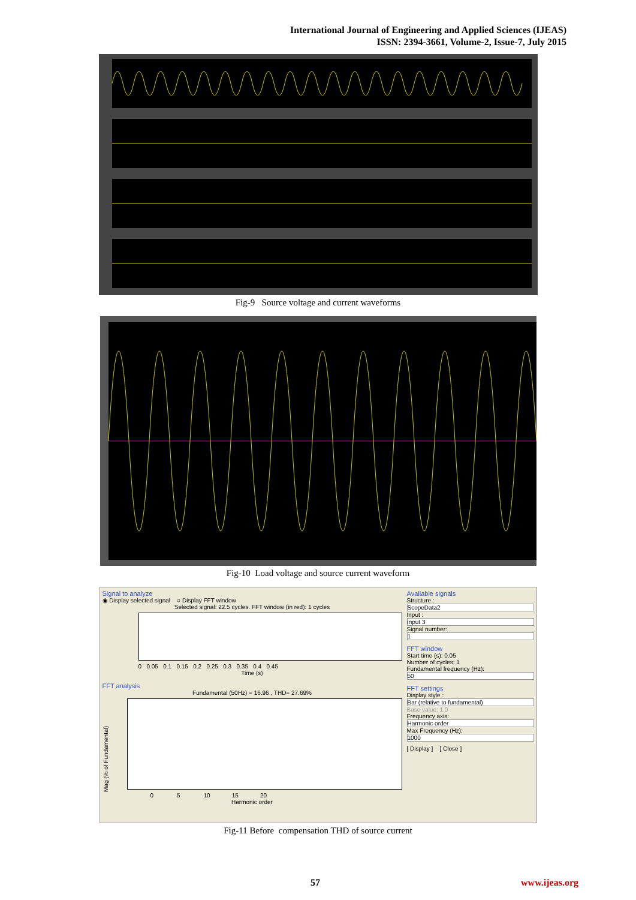International Journal of Engineering and Applied Sciences (IJEAS)
ISSN: 2394-3661, Volume-2, Issue-7, July 2015
Fig-9 Source voltage and current waveforms
Fig-10 Load voltage and source current waveform
Signal to analyze
◉ Display selected signal ○ Display FFT window
Selected signal: 22.5 cycles. FFT window (in red): 1 cycles
0 0.05 0.1 0.15 0.2 0.25 0.3 0.35 0.4 0.45
Time (s)
FFT analysis
Fundamental (50Hz) = 16.96 , THD= 27.69%
Mag (% of Fundamental)
0 5 10 15 20
Harmonic order
Available signals
Structure :
ScopeData2
Input :
input 3
Signal number:
1
FFT window
Start time (s): 0.05
Number of cycles: 1
Fundamental frequency (Hz):
50
FFT settings
Display style :
Bar (relative to fundamental)
Base value: 1.0
Frequency axis:
Harmonic order
Max Frequency (Hz):
1000
[ Display ] [ Close ]
Fig-11 Before compensation THD of source current
57 www.ijeas.org